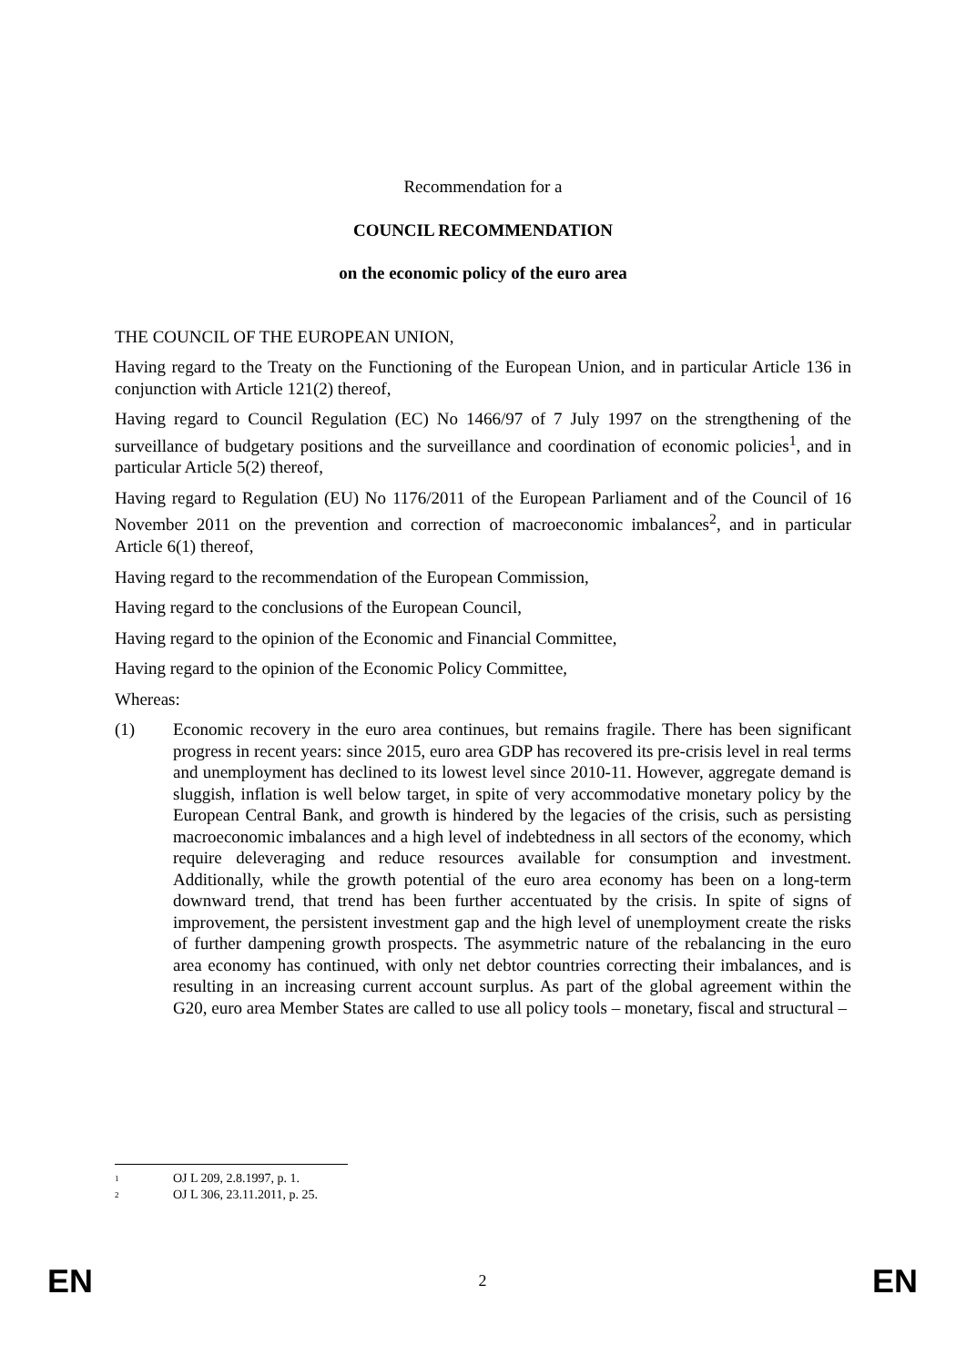Recommendation for a
COUNCIL RECOMMENDATION
on the economic policy of the euro area
THE COUNCIL OF THE EUROPEAN UNION,
Having regard to the Treaty on the Functioning of the European Union, and in particular Article 136 in conjunction with Article 121(2) thereof,
Having regard to Council Regulation (EC) No 1466/97 of 7 July 1997 on the strengthening of the surveillance of budgetary positions and the surveillance and coordination of economic policies<sup>1</sup>, and in particular Article 5(2) thereof,
Having regard to Regulation (EU) No 1176/2011 of the European Parliament and of the Council of 16 November 2011 on the prevention and correction of macroeconomic imbalances<sup>2</sup>, and in particular Article 6(1) thereof,
Having regard to the recommendation of the European Commission,
Having regard to the conclusions of the European Council,
Having regard to the opinion of the Economic and Financial Committee,
Having regard to the opinion of the Economic Policy Committee,
Whereas:
(1) Economic recovery in the euro area continues, but remains fragile. There has been significant progress in recent years: since 2015, euro area GDP has recovered its pre-crisis level in real terms and unemployment has declined to its lowest level since 2010-11. However, aggregate demand is sluggish, inflation is well below target, in spite of very accommodative monetary policy by the European Central Bank, and growth is hindered by the legacies of the crisis, such as persisting macroeconomic imbalances and a high level of indebtedness in all sectors of the economy, which require deleveraging and reduce resources available for consumption and investment. Additionally, while the growth potential of the euro area economy has been on a long-term downward trend, that trend has been further accentuated by the crisis. In spite of signs of improvement, the persistent investment gap and the high level of unemployment create the risks of further dampening growth prospects. The asymmetric nature of the rebalancing in the euro area economy has continued, with only net debtor countries correcting their imbalances, and is resulting in an increasing current account surplus. As part of the global agreement within the G20, euro area Member States are called to use all policy tools – monetary, fiscal and structural –
<sup>1</sup> OJ L 209, 2.8.1997, p. 1.
<sup>2</sup> OJ L 306, 23.11.2011, p. 25.
EN 2 EN